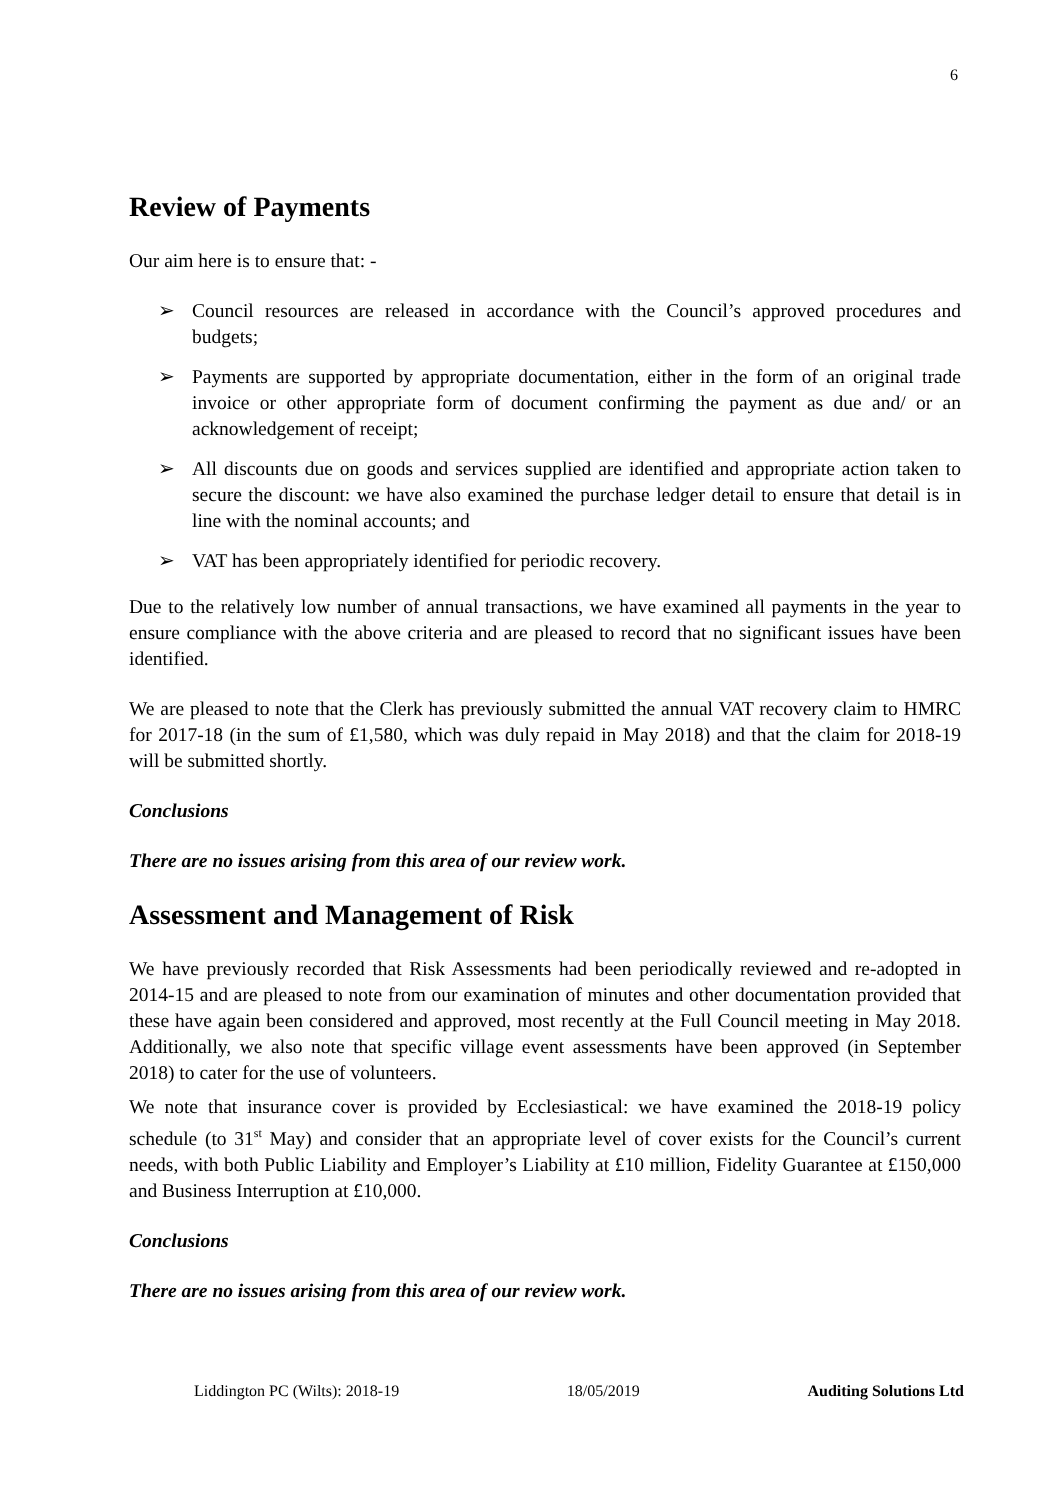6
Review of Payments
Our aim here is to ensure that: -
➢ Council resources are released in accordance with the Council’s approved procedures and budgets;
➢ Payments are supported by appropriate documentation, either in the form of an original trade invoice or other appropriate form of document confirming the payment as due and/ or an acknowledgement of receipt;
➢ All discounts due on goods and services supplied are identified and appropriate action taken to secure the discount: we have also examined the purchase ledger detail to ensure that detail is in line with the nominal accounts; and
➢ VAT has been appropriately identified for periodic recovery.
Due to the relatively low number of annual transactions, we have examined all payments in the year to ensure compliance with the above criteria and are pleased to record that no significant issues have been identified.
We are pleased to note that the Clerk has previously submitted the annual VAT recovery claim to HMRC for 2017-18 (in the sum of £1,580, which was duly repaid in May 2018) and that the claim for 2018-19 will be submitted shortly.
Conclusions
There are no issues arising from this area of our review work.
Assessment and Management of Risk
We have previously recorded that Risk Assessments had been periodically reviewed and re-adopted in 2014-15 and are pleased to note from our examination of minutes and other documentation provided that these have again been considered and approved, most recently at the Full Council meeting in May 2018. Additionally, we also note that specific village event assessments have been approved (in September 2018) to cater for the use of volunteers.
We note that insurance cover is provided by Ecclesiastical: we have examined the 2018-19 policy schedule (to 31<sup>st</sup> May) and consider that an appropriate level of cover exists for the Council’s current needs, with both Public Liability and Employer’s Liability at £10 million, Fidelity Guarantee at £150,000 and Business Interruption at £10,000.
Conclusions
There are no issues arising from this area of our review work.
Liddington PC (Wilts): 2018-19 18/05/2019 Auditing Solutions Ltd